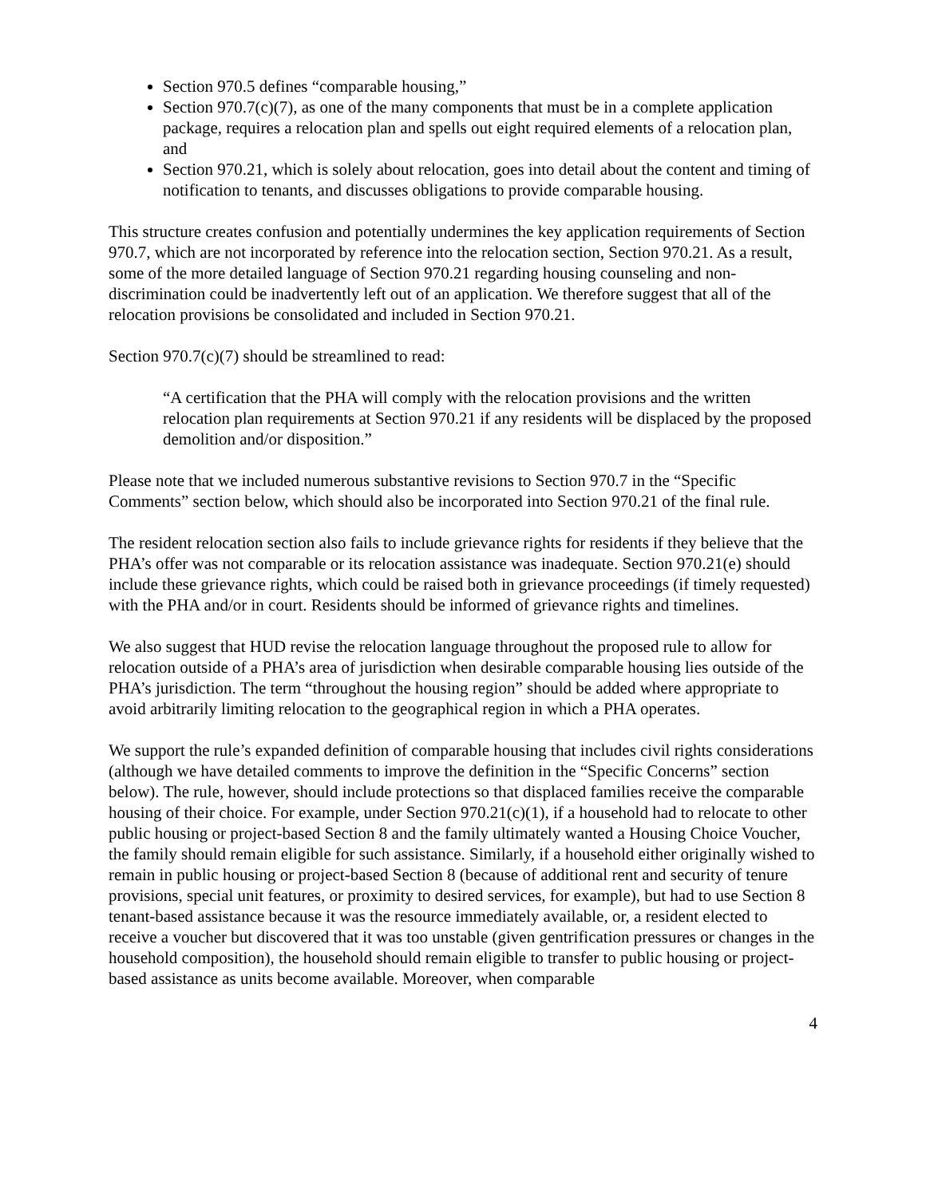Section 970.5 defines “comparable housing,”
Section 970.7(c)(7), as one of the many components that must be in a complete application package, requires a relocation plan and spells out eight required elements of a relocation plan, and
Section 970.21, which is solely about relocation, goes into detail about the content and timing of notification to tenants, and discusses obligations to provide comparable housing.
This structure creates confusion and potentially undermines the key application requirements of Section 970.7, which are not incorporated by reference into the relocation section, Section 970.21. As a result, some of the more detailed language of Section 970.21 regarding housing counseling and non-discrimination could be inadvertently left out of an application. We therefore suggest that all of the relocation provisions be consolidated and included in Section 970.21.
Section 970.7(c)(7) should be streamlined to read:
“A certification that the PHA will comply with the relocation provisions and the written relocation plan requirements at Section 970.21 if any residents will be displaced by the proposed demolition and/or disposition.”
Please note that we included numerous substantive revisions to Section 970.7 in the “Specific Comments” section below, which should also be incorporated into Section 970.21 of the final rule.
The resident relocation section also fails to include grievance rights for residents if they believe that the PHA’s offer was not comparable or its relocation assistance was inadequate. Section 970.21(e) should include these grievance rights, which could be raised both in grievance proceedings (if timely requested) with the PHA and/or in court. Residents should be informed of grievance rights and timelines.
We also suggest that HUD revise the relocation language throughout the proposed rule to allow for relocation outside of a PHA’s area of jurisdiction when desirable comparable housing lies outside of the PHA’s jurisdiction. The term “throughout the housing region” should be added where appropriate to avoid arbitrarily limiting relocation to the geographical region in which a PHA operates.
We support the rule’s expanded definition of comparable housing that includes civil rights considerations (although we have detailed comments to improve the definition in the “Specific Concerns” section below). The rule, however, should include protections so that displaced families receive the comparable housing of their choice. For example, under Section 970.21(c)(1), if a household had to relocate to other public housing or project-based Section 8 and the family ultimately wanted a Housing Choice Voucher, the family should remain eligible for such assistance. Similarly, if a household either originally wished to remain in public housing or project-based Section 8 (because of additional rent and security of tenure provisions, special unit features, or proximity to desired services, for example), but had to use Section 8 tenant-based assistance because it was the resource immediately available, or, a resident elected to receive a voucher but discovered that it was too unstable (given gentrification pressures or changes in the household composition), the household should remain eligible to transfer to public housing or project-based assistance as units become available. Moreover, when comparable
4